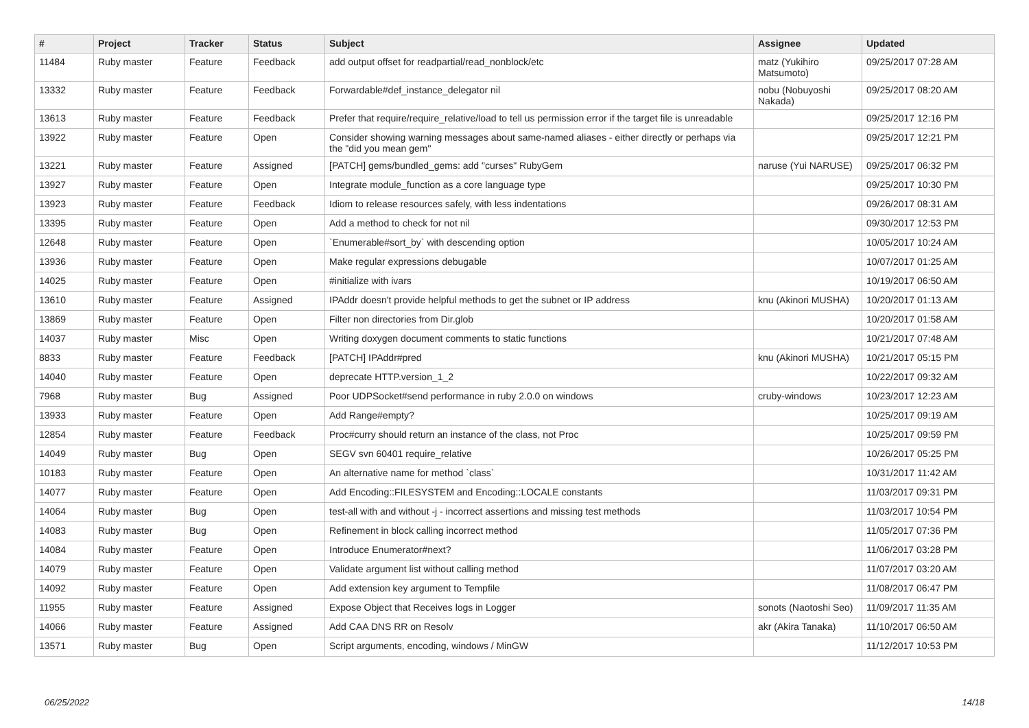| # | Project | Tracker | Status | Subject | Assignee | Updated |
| --- | --- | --- | --- | --- | --- | --- |
| 11484 | Ruby master | Feature | Feedback | add output offset for readpartial/read_nonblock/etc | matz (Yukihiro Matsumoto) | 09/25/2017 07:28 AM |
| 13332 | Ruby master | Feature | Feedback | Forwardable#def_instance_delegator nil | nobu (Nobuyoshi Nakada) | 09/25/2017 08:20 AM |
| 13613 | Ruby master | Feature | Feedback | Prefer that require/require_relative/load to tell us permission error if the target file is unreadable | | 09/25/2017 12:16 PM |
| 13922 | Ruby master | Feature | Open | Consider showing warning messages about same-named aliases - either directly or perhaps via the "did you mean gem" | | 09/25/2017 12:21 PM |
| 13221 | Ruby master | Feature | Assigned | [PATCH] gems/bundled_gems: add "curses" RubyGem | naruse (Yui NARUSE) | 09/25/2017 06:32 PM |
| 13927 | Ruby master | Feature | Open | Integrate module_function as a core language type | | 09/25/2017 10:30 PM |
| 13923 | Ruby master | Feature | Feedback | Idiom to release resources safely, with less indentations | | 09/26/2017 08:31 AM |
| 13395 | Ruby master | Feature | Open | Add a method to check for not nil | | 09/30/2017 12:53 PM |
| 12648 | Ruby master | Feature | Open | `Enumerable#sort_by` with descending option | | 10/05/2017 10:24 AM |
| 13936 | Ruby master | Feature | Open | Make regular expressions debugable | | 10/07/2017 01:25 AM |
| 14025 | Ruby master | Feature | Open | #initialize with ivars | | 10/19/2017 06:50 AM |
| 13610 | Ruby master | Feature | Assigned | IPAddr doesn't provide helpful methods to get the subnet or IP address | knu (Akinori MUSHA) | 10/20/2017 01:13 AM |
| 13869 | Ruby master | Feature | Open | Filter non directories from Dir.glob | | 10/20/2017 01:58 AM |
| 14037 | Ruby master | Misc | Open | Writing doxygen document comments to static functions | | 10/21/2017 07:48 AM |
| 8833 | Ruby master | Feature | Feedback | [PATCH] IPAddr#pred | knu (Akinori MUSHA) | 10/21/2017 05:15 PM |
| 14040 | Ruby master | Feature | Open | deprecate HTTP.version_1_2 | | 10/22/2017 09:32 AM |
| 7968 | Ruby master | Bug | Assigned | Poor UDPSocket#send performance in ruby 2.0.0 on windows | cruby-windows | 10/23/2017 12:23 AM |
| 13933 | Ruby master | Feature | Open | Add Range#empty? | | 10/25/2017 09:19 AM |
| 12854 | Ruby master | Feature | Feedback | Proc#curry should return an instance of the class, not Proc | | 10/25/2017 09:59 PM |
| 14049 | Ruby master | Bug | Open | SEGV svn 60401 require_relative | | 10/26/2017 05:25 PM |
| 10183 | Ruby master | Feature | Open | An alternative name for method `class` | | 10/31/2017 11:42 AM |
| 14077 | Ruby master | Feature | Open | Add Encoding::FILESYSTEM and Encoding::LOCALE constants | | 11/03/2017 09:31 PM |
| 14064 | Ruby master | Bug | Open | test-all with and without -j - incorrect assertions and missing test methods | | 11/03/2017 10:54 PM |
| 14083 | Ruby master | Bug | Open | Refinement in block calling incorrect method | | 11/05/2017 07:36 PM |
| 14084 | Ruby master | Feature | Open | Introduce Enumerator#next? | | 11/06/2017 03:28 PM |
| 14079 | Ruby master | Feature | Open | Validate argument list without calling method | | 11/07/2017 03:20 AM |
| 14092 | Ruby master | Feature | Open | Add extension key argument to Tempfile | | 11/08/2017 06:47 PM |
| 11955 | Ruby master | Feature | Assigned | Expose Object that Receives logs in Logger | sonots (Naotoshi Seo) | 11/09/2017 11:35 AM |
| 14066 | Ruby master | Feature | Assigned | Add CAA DNS RR on Resolv | akr (Akira Tanaka) | 11/10/2017 06:50 AM |
| 13571 | Ruby master | Bug | Open | Script arguments, encoding, windows / MinGW | | 11/12/2017 10:53 PM |
06/25/2022 14/18